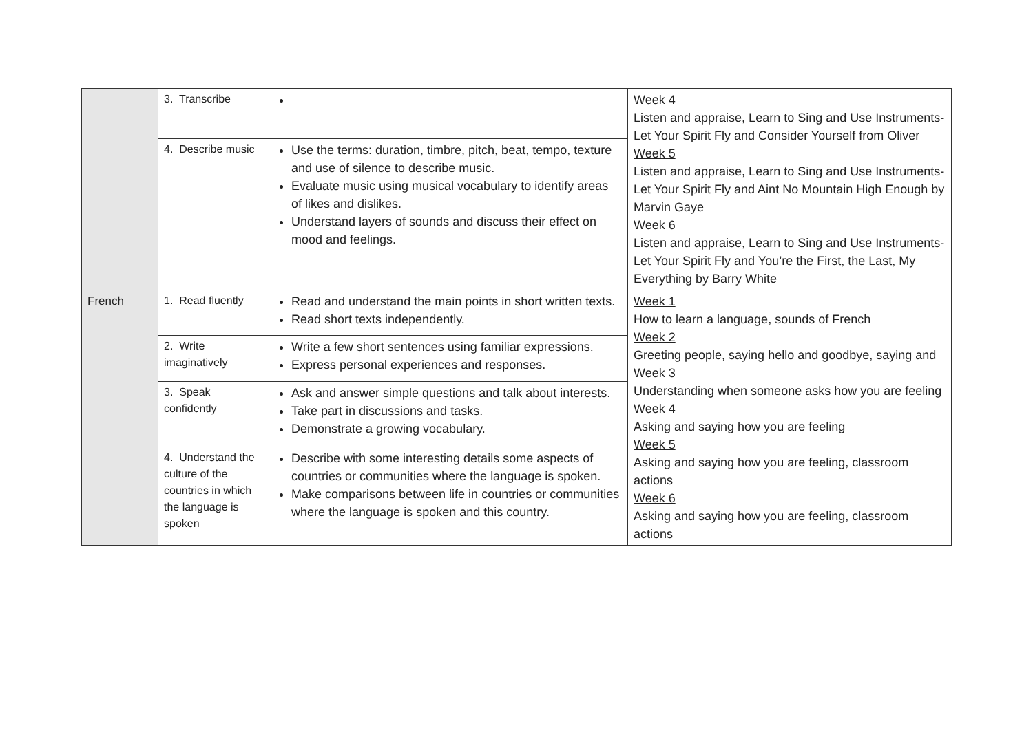| | 3. Transcribe | | Week 4 Listen and appraise, Learn to Sing and Use Instruments- Let Your Spirit Fly and Consider Yourself from Oliver Week 5 Listen and appraise, Learn to Sing and Use Instruments- Let Your Spirit Fly and Aint No Mountain High Enough by Marvin Gaye Week 6 Listen and appraise, Learn to Sing and Use Instruments- Let Your Spirit Fly and You’re the First, the Last, My Everything by Barry White |
| | 4. Describe music | Use the terms: duration, timbre, pitch, beat, tempo, texture and use of silence to describe music. Evaluate music using musical vocabulary to identify areas of likes and dislikes. Understand layers of sounds and discuss their effect on mood and feelings. | |
| French | 1. Read fluently | Read and understand the main points in short written texts. Read short texts independently. | Week 1 How to learn a language, sounds of French Week 2 Greeting people, saying hello and goodbye, saying and Week 3 Understanding when someone asks how you are feeling Week 4 Asking and saying how you are feeling Week 5 Asking and saying how you are feeling, classroom actions Week 6 Asking and saying how you are feeling, classroom actions |
| | 2. Write imaginatively | Write a few short sentences using familiar expressions. Express personal experiences and responses. | |
| | 3. Speak confidently | Ask and answer simple questions and talk about interests. Take part in discussions and tasks. Demonstrate a growing vocabulary. | |
| | 4. Understand the culture of the countries in which the language is spoken | Describe with some interesting details some aspects of countries or communities where the language is spoken. Make comparisons between life in countries or communities where the language is spoken and this country. | |